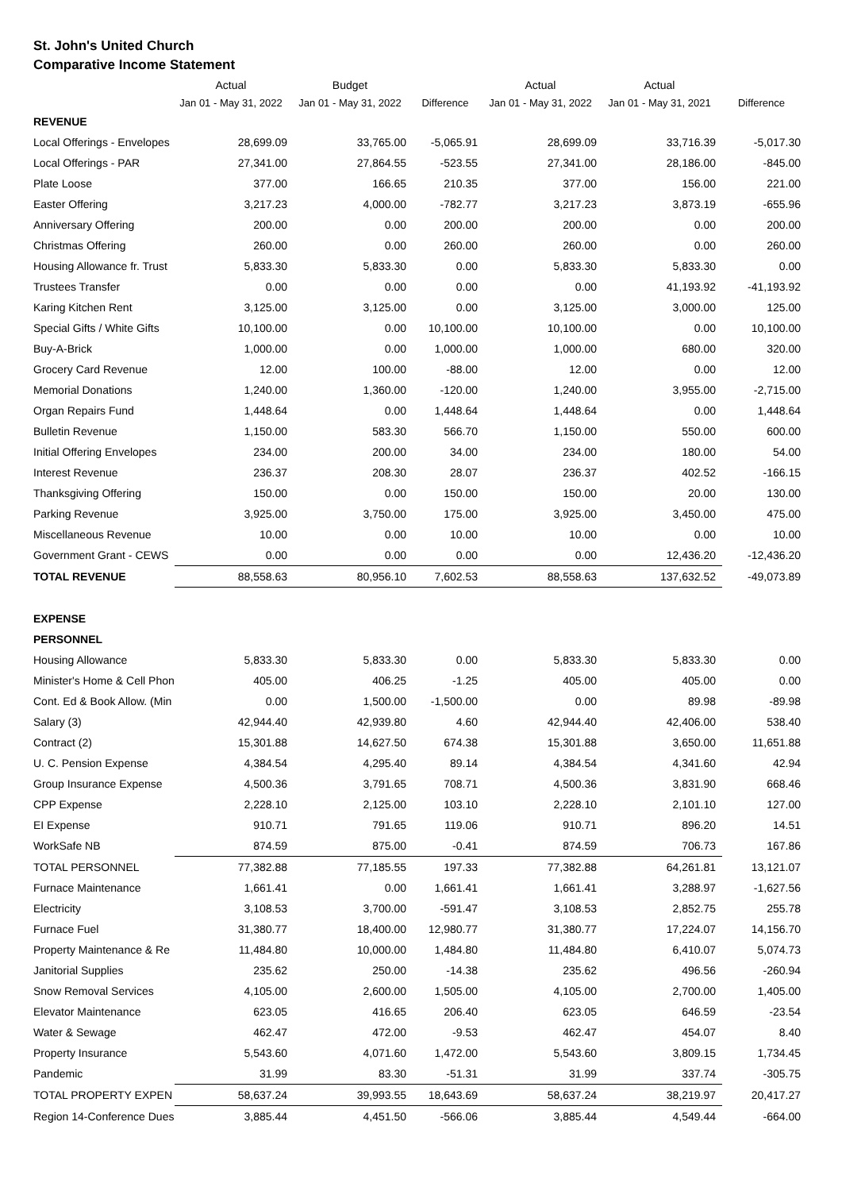St. John's United Church
Comparative Income Statement
| | Actual | Budget | | Actual | Actual | |
| --- | --- | --- | --- | --- | --- | --- |
| | Jan 01 - May 31, 2022 | Jan 01 - May 31, 2022 | Difference | Jan 01 - May 31, 2022 | Jan 01 - May 31, 2021 | Difference |
| REVENUE | | | | | | |
| Local Offerings - Envelopes | 28,699.09 | 33,765.00 | -5,065.91 | 28,699.09 | 33,716.39 | -5,017.30 |
| Local Offerings - PAR | 27,341.00 | 27,864.55 | -523.55 | 27,341.00 | 28,186.00 | -845.00 |
| Plate Loose | 377.00 | 166.65 | 210.35 | 377.00 | 156.00 | 221.00 |
| Easter Offering | 3,217.23 | 4,000.00 | -782.77 | 3,217.23 | 3,873.19 | -655.96 |
| Anniversary Offering | 200.00 | 0.00 | 200.00 | 200.00 | 0.00 | 200.00 |
| Christmas Offering | 260.00 | 0.00 | 260.00 | 260.00 | 0.00 | 260.00 |
| Housing Allowance fr. Trust | 5,833.30 | 5,833.30 | 0.00 | 5,833.30 | 5,833.30 | 0.00 |
| Trustees Transfer | 0.00 | 0.00 | 0.00 | 0.00 | 41,193.92 | -41,193.92 |
| Karing Kitchen Rent | 3,125.00 | 3,125.00 | 0.00 | 3,125.00 | 3,000.00 | 125.00 |
| Special Gifts / White Gifts | 10,100.00 | 0.00 | 10,100.00 | 10,100.00 | 0.00 | 10,100.00 |
| Buy-A-Brick | 1,000.00 | 0.00 | 1,000.00 | 1,000.00 | 680.00 | 320.00 |
| Grocery Card Revenue | 12.00 | 100.00 | -88.00 | 12.00 | 0.00 | 12.00 |
| Memorial Donations | 1,240.00 | 1,360.00 | -120.00 | 1,240.00 | 3,955.00 | -2,715.00 |
| Organ Repairs Fund | 1,448.64 | 0.00 | 1,448.64 | 1,448.64 | 0.00 | 1,448.64 |
| Bulletin Revenue | 1,150.00 | 583.30 | 566.70 | 1,150.00 | 550.00 | 600.00 |
| Initial Offering Envelopes | 234.00 | 200.00 | 34.00 | 234.00 | 180.00 | 54.00 |
| Interest Revenue | 236.37 | 208.30 | 28.07 | 236.37 | 402.52 | -166.15 |
| Thanksgiving Offering | 150.00 | 0.00 | 150.00 | 150.00 | 20.00 | 130.00 |
| Parking Revenue | 3,925.00 | 3,750.00 | 175.00 | 3,925.00 | 3,450.00 | 475.00 |
| Miscellaneous Revenue | 10.00 | 0.00 | 10.00 | 10.00 | 0.00 | 10.00 |
| Government Grant - CEWS | 0.00 | 0.00 | 0.00 | 0.00 | 12,436.20 | -12,436.20 |
| TOTAL REVENUE | 88,558.63 | 80,956.10 | 7,602.53 | 88,558.63 | 137,632.52 | -49,073.89 |
| EXPENSE | | | | | | |
| PERSONNEL | | | | | | |
| Housing Allowance | 5,833.30 | 5,833.30 | 0.00 | 5,833.30 | 5,833.30 | 0.00 |
| Minister's Home & Cell Phon | 405.00 | 406.25 | -1.25 | 405.00 | 405.00 | 0.00 |
| Cont. Ed & Book Allow. (Min | 0.00 | 1,500.00 | -1,500.00 | 0.00 | 89.98 | -89.98 |
| Salary (3) | 42,944.40 | 42,939.80 | 4.60 | 42,944.40 | 42,406.00 | 538.40 |
| Contract (2) | 15,301.88 | 14,627.50 | 674.38 | 15,301.88 | 3,650.00 | 11,651.88 |
| U. C. Pension Expense | 4,384.54 | 4,295.40 | 89.14 | 4,384.54 | 4,341.60 | 42.94 |
| Group Insurance Expense | 4,500.36 | 3,791.65 | 708.71 | 4,500.36 | 3,831.90 | 668.46 |
| CPP Expense | 2,228.10 | 2,125.00 | 103.10 | 2,228.10 | 2,101.10 | 127.00 |
| EI Expense | 910.71 | 791.65 | 119.06 | 910.71 | 896.20 | 14.51 |
| WorkSafe NB | 874.59 | 875.00 | -0.41 | 874.59 | 706.73 | 167.86 |
| TOTAL PERSONNEL | 77,382.88 | 77,185.55 | 197.33 | 77,382.88 | 64,261.81 | 13,121.07 |
| Furnace Maintenance | 1,661.41 | 0.00 | 1,661.41 | 1,661.41 | 3,288.97 | -1,627.56 |
| Electricity | 3,108.53 | 3,700.00 | -591.47 | 3,108.53 | 2,852.75 | 255.78 |
| Furnace Fuel | 31,380.77 | 18,400.00 | 12,980.77 | 31,380.77 | 17,224.07 | 14,156.70 |
| Property Maintenance & Re | 11,484.80 | 10,000.00 | 1,484.80 | 11,484.80 | 6,410.07 | 5,074.73 |
| Janitorial Supplies | 235.62 | 250.00 | -14.38 | 235.62 | 496.56 | -260.94 |
| Snow Removal Services | 4,105.00 | 2,600.00 | 1,505.00 | 4,105.00 | 2,700.00 | 1,405.00 |
| Elevator Maintenance | 623.05 | 416.65 | 206.40 | 623.05 | 646.59 | -23.54 |
| Water & Sewage | 462.47 | 472.00 | -9.53 | 462.47 | 454.07 | 8.40 |
| Property Insurance | 5,543.60 | 4,071.60 | 1,472.00 | 5,543.60 | 3,809.15 | 1,734.45 |
| Pandemic | 31.99 | 83.30 | -51.31 | 31.99 | 337.74 | -305.75 |
| TOTAL PROPERTY EXPEN | 58,637.24 | 39,993.55 | 18,643.69 | 58,637.24 | 38,219.97 | 20,417.27 |
| Region 14-Conference Dues | 3,885.44 | 4,451.50 | -566.06 | 3,885.44 | 4,549.44 | -664.00 |